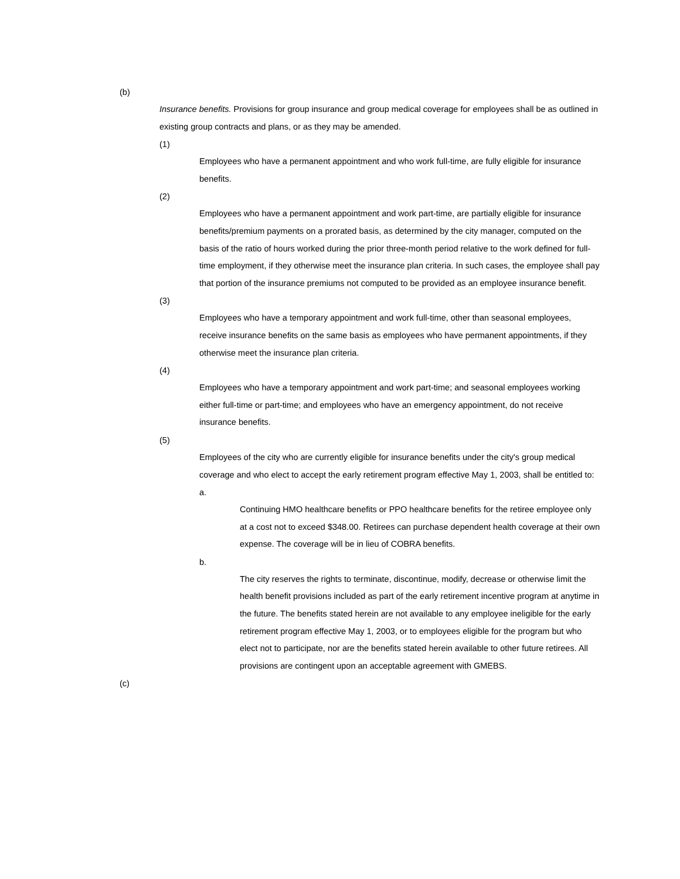(b)
Insurance benefits. Provisions for group insurance and group medical coverage for employees shall be as outlined in existing group contracts and plans, or as they may be amended.
(1)
Employees who have a permanent appointment and who work full-time, are fully eligible for insurance benefits.
(2)
Employees who have a permanent appointment and work part-time, are partially eligible for insurance benefits/premium payments on a prorated basis, as determined by the city manager, computed on the basis of the ratio of hours worked during the prior three-month period relative to the work defined for full-time employment, if they otherwise meet the insurance plan criteria. In such cases, the employee shall pay that portion of the insurance premiums not computed to be provided as an employee insurance benefit.
(3)
Employees who have a temporary appointment and work full-time, other than seasonal employees, receive insurance benefits on the same basis as employees who have permanent appointments, if they otherwise meet the insurance plan criteria.
(4)
Employees who have a temporary appointment and work part-time; and seasonal employees working either full-time or part-time; and employees who have an emergency appointment, do not receive insurance benefits.
(5)
Employees of the city who are currently eligible for insurance benefits under the city's group medical coverage and who elect to accept the early retirement program effective May 1, 2003, shall be entitled to:
a.
Continuing HMO healthcare benefits or PPO healthcare benefits for the retiree employee only at a cost not to exceed $348.00. Retirees can purchase dependent health coverage at their own expense. The coverage will be in lieu of COBRA benefits.
b.
The city reserves the rights to terminate, discontinue, modify, decrease or otherwise limit the health benefit provisions included as part of the early retirement incentive program at anytime in the future. The benefits stated herein are not available to any employee ineligible for the early retirement program effective May 1, 2003, or to employees eligible for the program but who elect not to participate, nor are the benefits stated herein available to other future retirees. All provisions are contingent upon an acceptable agreement with GMEBS.
(c)